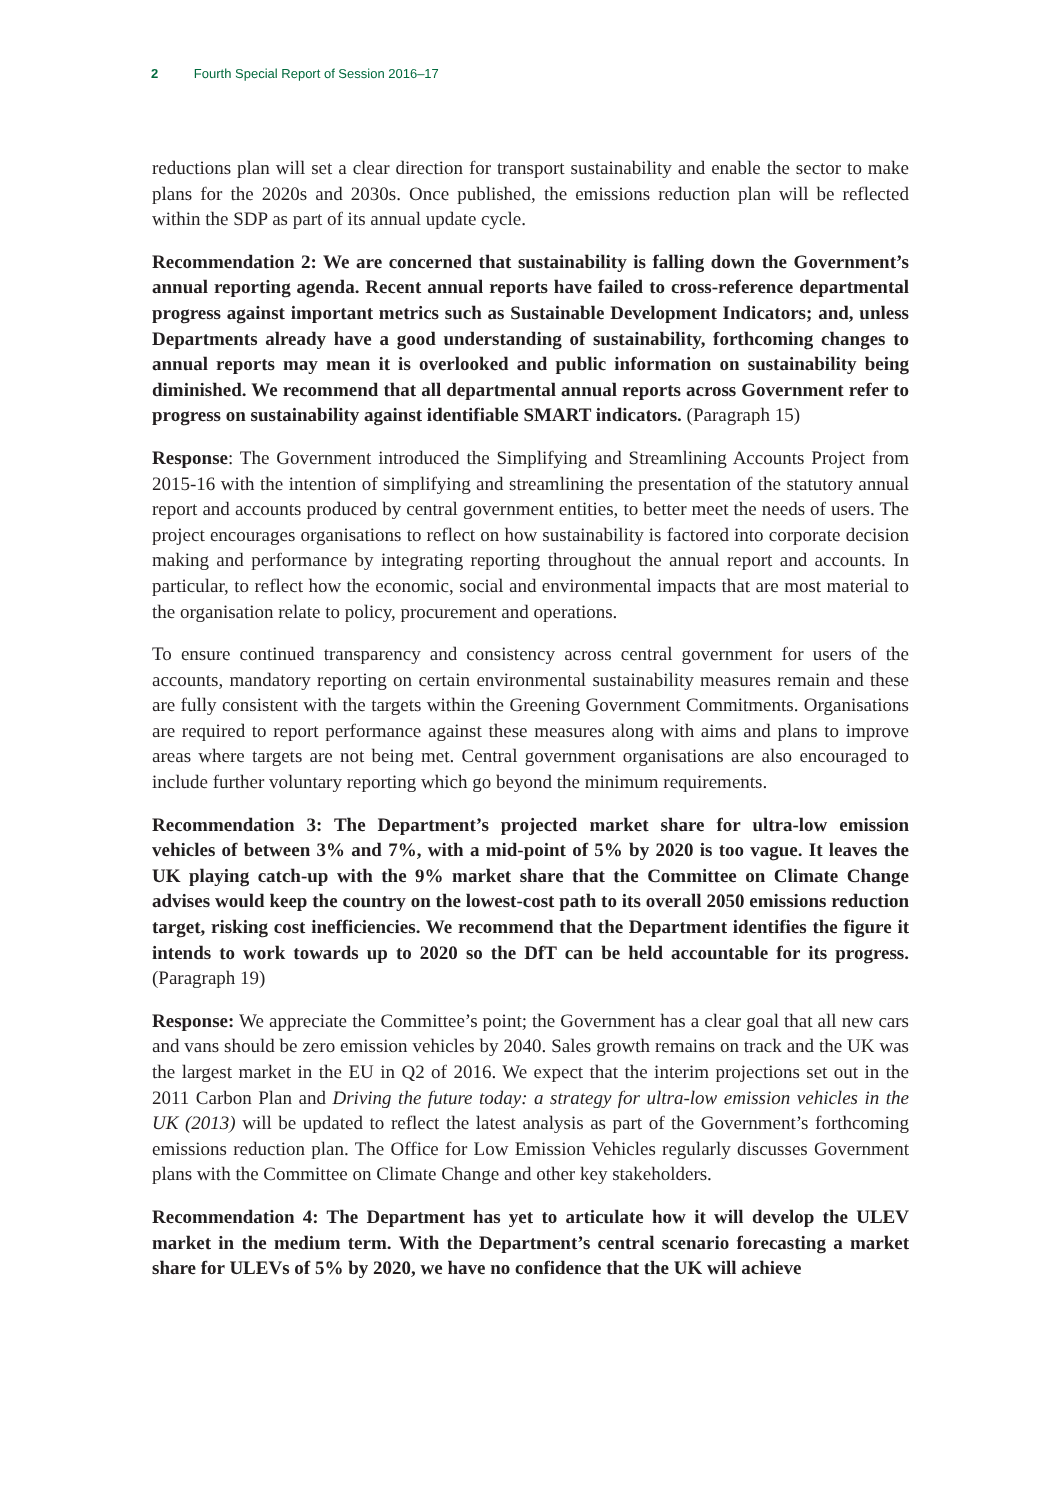2 Fourth Special Report of Session 2016–17
reductions plan will set a clear direction for transport sustainability and enable the sector to make plans for the 2020s and 2030s. Once published, the emissions reduction plan will be reflected within the SDP as part of its annual update cycle.
Recommendation 2: We are concerned that sustainability is falling down the Government’s annual reporting agenda. Recent annual reports have failed to cross-reference departmental progress against important metrics such as Sustainable Development Indicators; and, unless Departments already have a good understanding of sustainability, forthcoming changes to annual reports may mean it is overlooked and public information on sustainability being diminished. We recommend that all departmental annual reports across Government refer to progress on sustainability against identifiable SMART indicators. (Paragraph 15)
Response: The Government introduced the Simplifying and Streamlining Accounts Project from 2015-16 with the intention of simplifying and streamlining the presentation of the statutory annual report and accounts produced by central government entities, to better meet the needs of users. The project encourages organisations to reflect on how sustainability is factored into corporate decision making and performance by integrating reporting throughout the annual report and accounts. In particular, to reflect how the economic, social and environmental impacts that are most material to the organisation relate to policy, procurement and operations.
To ensure continued transparency and consistency across central government for users of the accounts, mandatory reporting on certain environmental sustainability measures remain and these are fully consistent with the targets within the Greening Government Commitments. Organisations are required to report performance against these measures along with aims and plans to improve areas where targets are not being met. Central government organisations are also encouraged to include further voluntary reporting which go beyond the minimum requirements.
Recommendation 3: The Department’s projected market share for ultra-low emission vehicles of between 3% and 7%, with a mid-point of 5% by 2020 is too vague. It leaves the UK playing catch-up with the 9% market share that the Committee on Climate Change advises would keep the country on the lowest-cost path to its overall 2050 emissions reduction target, risking cost inefficiencies. We recommend that the Department identifies the figure it intends to work towards up to 2020 so the DfT can be held accountable for its progress. (Paragraph 19)
Response: We appreciate the Committee’s point; the Government has a clear goal that all new cars and vans should be zero emission vehicles by 2040. Sales growth remains on track and the UK was the largest market in the EU in Q2 of 2016. We expect that the interim projections set out in the 2011 Carbon Plan and Driving the future today: a strategy for ultra-low emission vehicles in the UK (2013) will be updated to reflect the latest analysis as part of the Government’s forthcoming emissions reduction plan. The Office for Low Emission Vehicles regularly discusses Government plans with the Committee on Climate Change and other key stakeholders.
Recommendation 4: The Department has yet to articulate how it will develop the ULEV market in the medium term. With the Department’s central scenario forecasting a market share for ULEVs of 5% by 2020, we have no confidence that the UK will achieve